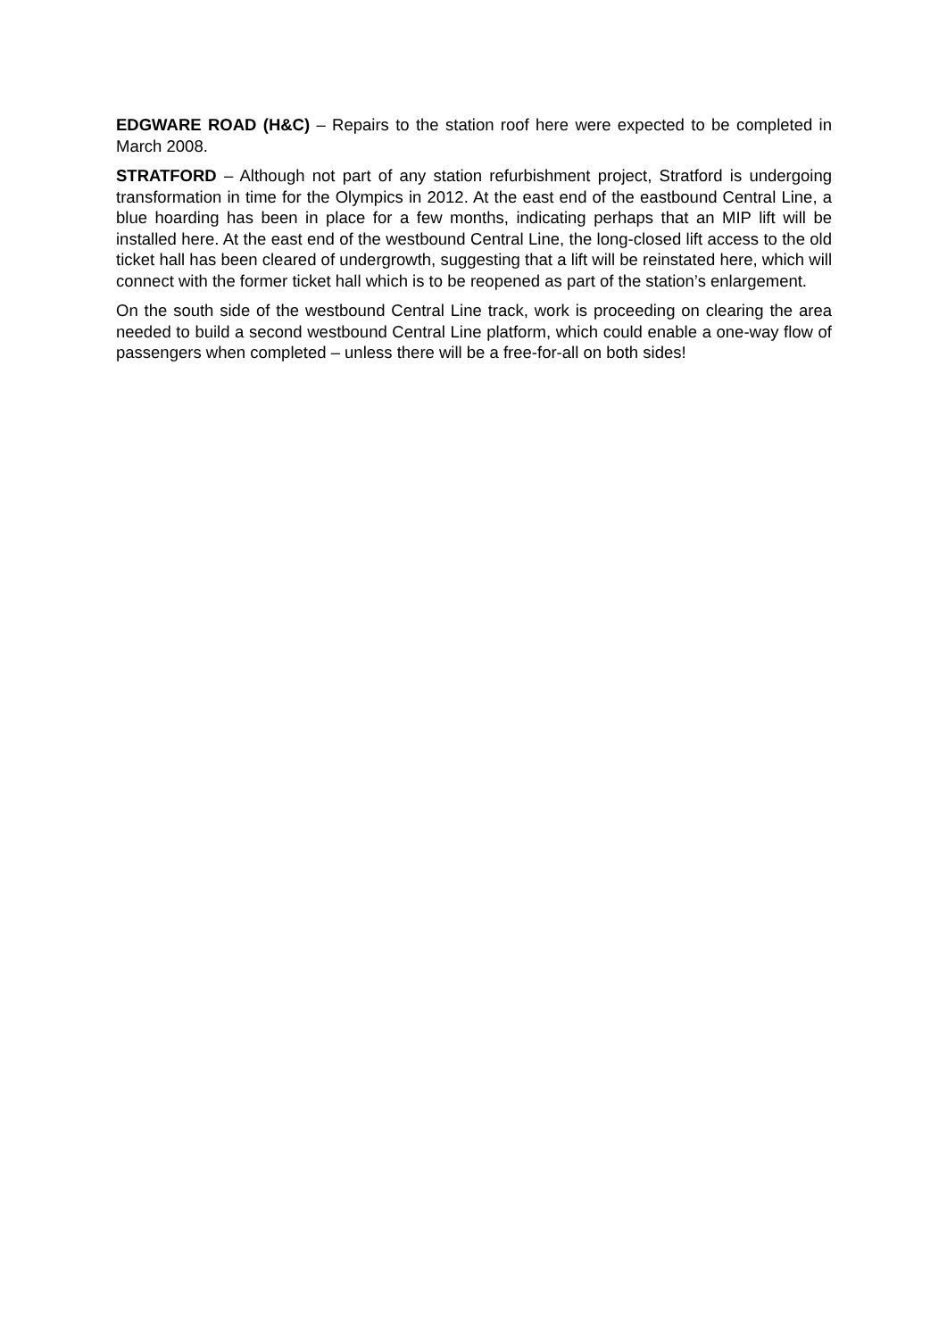EDGWARE ROAD (H&C) – Repairs to the station roof here were expected to be completed in March 2008.
STRATFORD – Although not part of any station refurbishment project, Stratford is undergoing transformation in time for the Olympics in 2012. At the east end of the eastbound Central Line, a blue hoarding has been in place for a few months, indicating perhaps that an MIP lift will be installed here. At the east end of the westbound Central Line, the long-closed lift access to the old ticket hall has been cleared of undergrowth, suggesting that a lift will be reinstated here, which will connect with the former ticket hall which is to be reopened as part of the station’s enlargement.
On the south side of the westbound Central Line track, work is proceeding on clearing the area needed to build a second westbound Central Line platform, which could enable a one-way flow of passengers when completed – unless there will be a free-for-all on both sides!